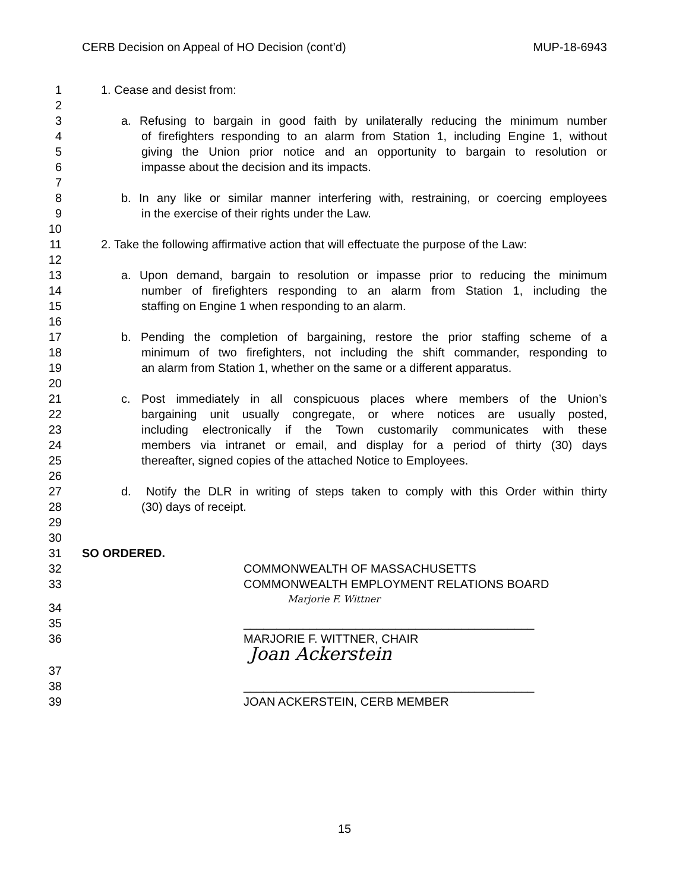CERB Decision on Appeal of HO Decision (cont’d) MUP-18-6943
1 1. Cease and desist from:
2
3 a. Refusing to bargain in good faith by unilaterally reducing the minimum number
4 of firefighters responding to an alarm from Station 1, including Engine 1, without
5 giving the Union prior notice and an opportunity to bargain to resolution or
6 impasse about the decision and its impacts.
7
8 b. In any like or similar manner interfering with, restraining, or coercing employees
9 in the exercise of their rights under the Law.
10
11 2. Take the following affirmative action that will effectuate the purpose of the Law:
12
13 a. Upon demand, bargain to resolution or impasse prior to reducing the minimum
14 number of firefighters responding to an alarm from Station 1, including the
15 staffing on Engine 1 when responding to an alarm.
16
17 b. Pending the completion of bargaining, restore the prior staffing scheme of a
18 minimum of two firefighters, not including the shift commander, responding to
19 an alarm from Station 1, whether on the same or a different apparatus.
20
21 c. Post immediately in all conspicuous places where members of the Union’s
22 bargaining unit usually congregate, or where notices are usually posted,
23 including electronically if the Town customarily communicates with these
24 members via intranet or email, and display for a period of thirty (30) days
25 thereafter, signed copies of the attached Notice to Employees.
26
27 d. Notify the DLR in writing of steps taken to comply with this Order within thirty
28 (30) days of receipt.
29
30
31 SO ORDERED.
32 COMMONWEALTH OF MASSACHUSETTS
33 COMMONWEALTH EMPLOYMENT RELATIONS BOARD
34 Marjorie F. Wittner
35 ____________________________________________
36 MARJORIE F. WITTNER, CHAIR
37 Joan Ackerstein
38 ____________________________________________
39 JOAN ACKERSTEIN, CERB MEMBER
15